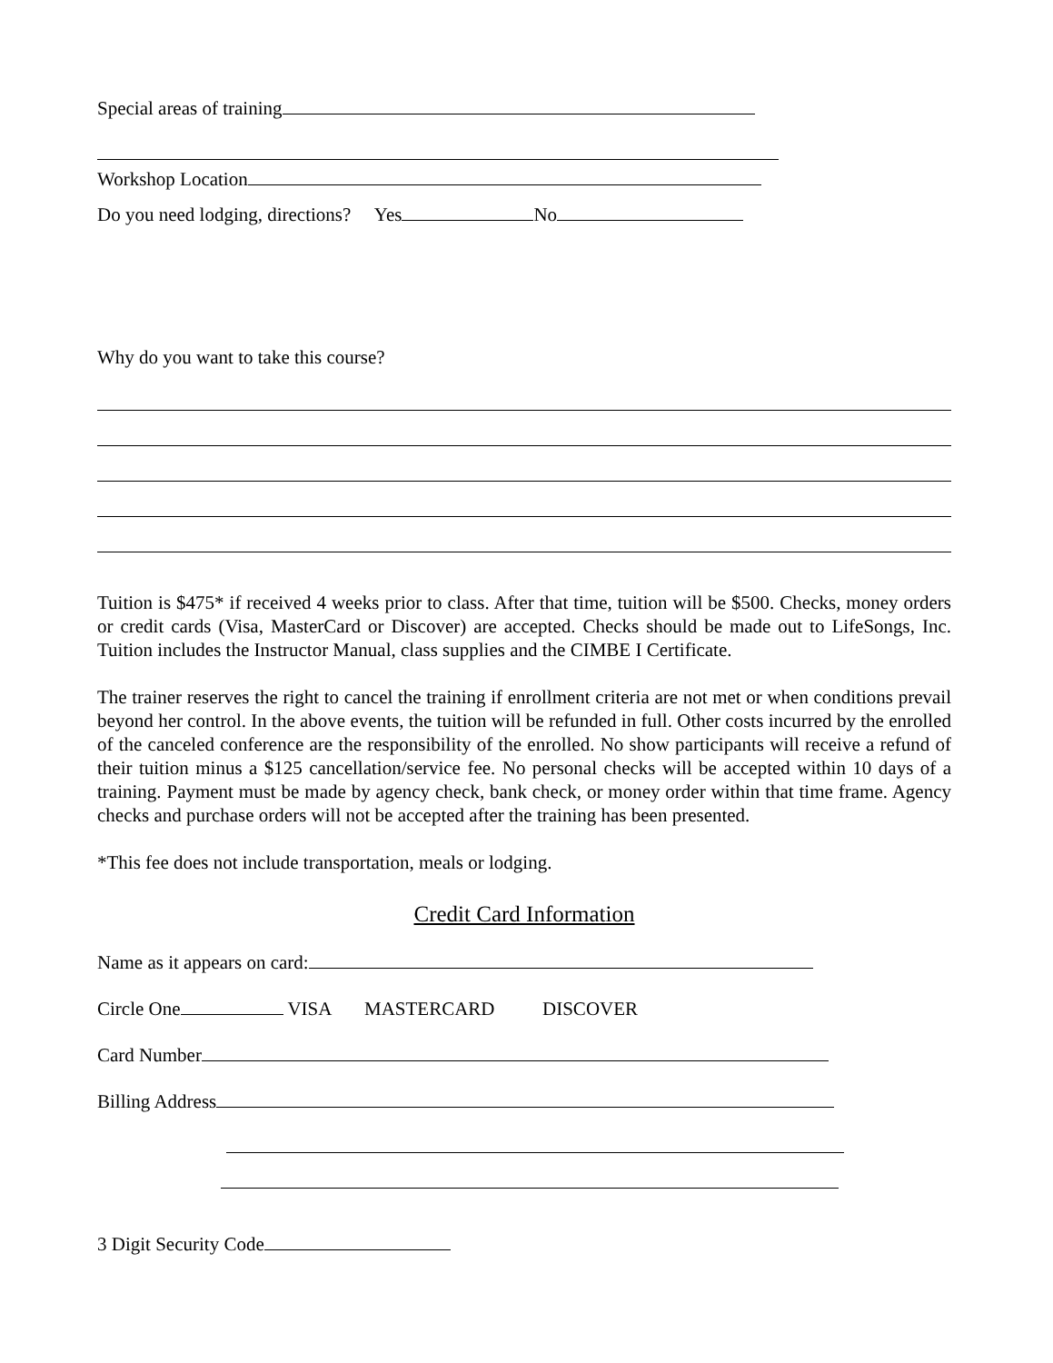Special areas of training
Workshop Location
Do you need lodging, directions? Yes No
Why do you want to take this course?
Tuition is $475* if received 4 weeks prior to class. After that time, tuition will be $500. Checks, money orders or credit cards (Visa, MasterCard or Discover) are accepted. Checks should be made out to LifeSongs, Inc. Tuition includes the Instructor Manual, class supplies and the CIMBE I Certificate.
The trainer reserves the right to cancel the training if enrollment criteria are not met or when conditions prevail beyond her control. In the above events, the tuition will be refunded in full. Other costs incurred by the enrolled of the canceled conference are the responsibility of the enrolled. No show participants will receive a refund of their tuition minus a $125 cancellation/service fee. No personal checks will be accepted within 10 days of a training. Payment must be made by agency check, bank check, or money order within that time frame. Agency checks and purchase orders will not be accepted after the training has been presented.
*This fee does not include transportation, meals or lodging.
Credit Card Information
Name as it appears on card:
Circle One VISA MASTERCARD DISCOVER
Card Number
Billing Address
3 Digit Security Code